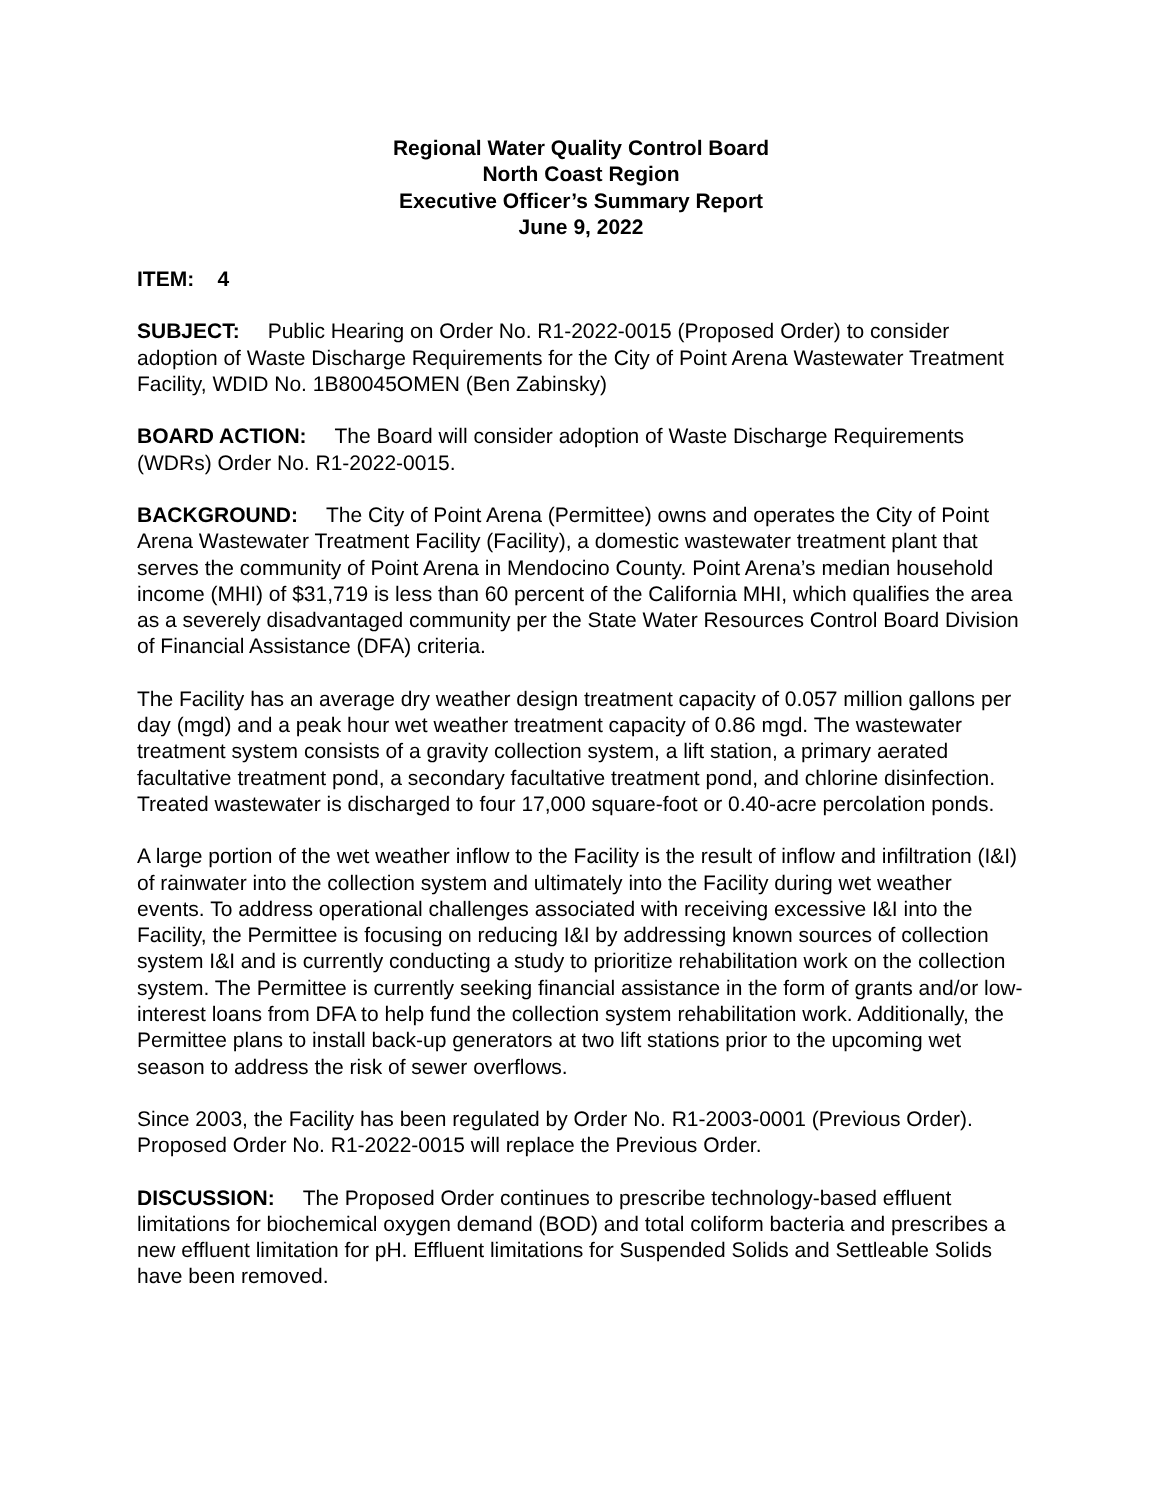Regional Water Quality Control Board
North Coast Region
Executive Officer’s Summary Report
June 9, 2022
ITEM: 4
SUBJECT: Public Hearing on Order No. R1-2022-0015 (Proposed Order) to consider adoption of Waste Discharge Requirements for the City of Point Arena Wastewater Treatment Facility, WDID No. 1B80045OMEN (Ben Zabinsky)
BOARD ACTION: The Board will consider adoption of Waste Discharge Requirements (WDRs) Order No. R1-2022-0015.
BACKGROUND: The City of Point Arena (Permittee) owns and operates the City of Point Arena Wastewater Treatment Facility (Facility), a domestic wastewater treatment plant that serves the community of Point Arena in Mendocino County. Point Arena’s median household income (MHI) of $31,719 is less than 60 percent of the California MHI, which qualifies the area as a severely disadvantaged community per the State Water Resources Control Board Division of Financial Assistance (DFA) criteria.
The Facility has an average dry weather design treatment capacity of 0.057 million gallons per day (mgd) and a peak hour wet weather treatment capacity of 0.86 mgd. The wastewater treatment system consists of a gravity collection system, a lift station, a primary aerated facultative treatment pond, a secondary facultative treatment pond, and chlorine disinfection. Treated wastewater is discharged to four 17,000 square-foot or 0.40-acre percolation ponds.
A large portion of the wet weather inflow to the Facility is the result of inflow and infiltration (I&I) of rainwater into the collection system and ultimately into the Facility during wet weather events. To address operational challenges associated with receiving excessive I&I into the Facility, the Permittee is focusing on reducing I&I by addressing known sources of collection system I&I and is currently conducting a study to prioritize rehabilitation work on the collection system. The Permittee is currently seeking financial assistance in the form of grants and/or low-interest loans from DFA to help fund the collection system rehabilitation work. Additionally, the Permittee plans to install back-up generators at two lift stations prior to the upcoming wet season to address the risk of sewer overflows.
Since 2003, the Facility has been regulated by Order No. R1-2003-0001 (Previous Order). Proposed Order No. R1-2022-0015 will replace the Previous Order.
DISCUSSION: The Proposed Order continues to prescribe technology-based effluent limitations for biochemical oxygen demand (BOD) and total coliform bacteria and prescribes a new effluent limitation for pH. Effluent limitations for Suspended Solids and Settleable Solids have been removed.